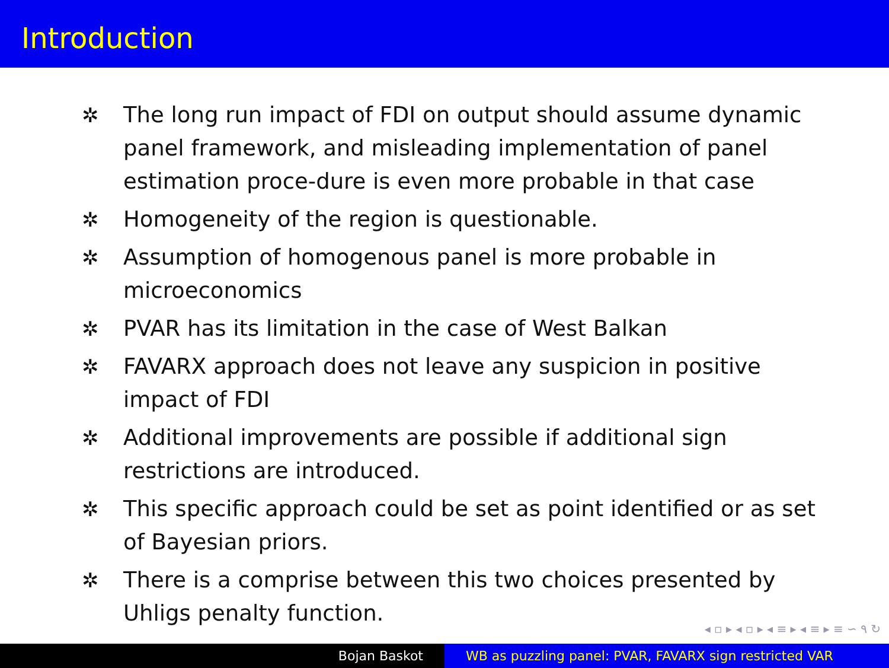Introduction
✲ The long run impact of FDI on output should assume dynamic panel framework, and misleading implementation of panel estimation proce-dure is even more probable in that case
✲ Homogeneity of the region is questionable.
✲ Assumption of homogenous panel is more probable in microeconomics
✲ PVAR has its limitation in the case of West Balkan
✲ FAVARX approach does not leave any suspicion in positive impact of FDI
✲ Additional improvements are possible if additional sign restrictions are introduced.
✲ This specific approach could be set as point identified or as set of Bayesian priors.
✲ There is a comprise between this two choices presented by Uhligs penalty function.
◂ ▫ ▸ ◂ ▫ ▸ ◂ ≡ ▸ ◂ ≡ ▸ ≡ ∽ ۹ ↻
Bojan Baskot WB as puzzling panel: PVAR, FAVARX sign restricted VAR